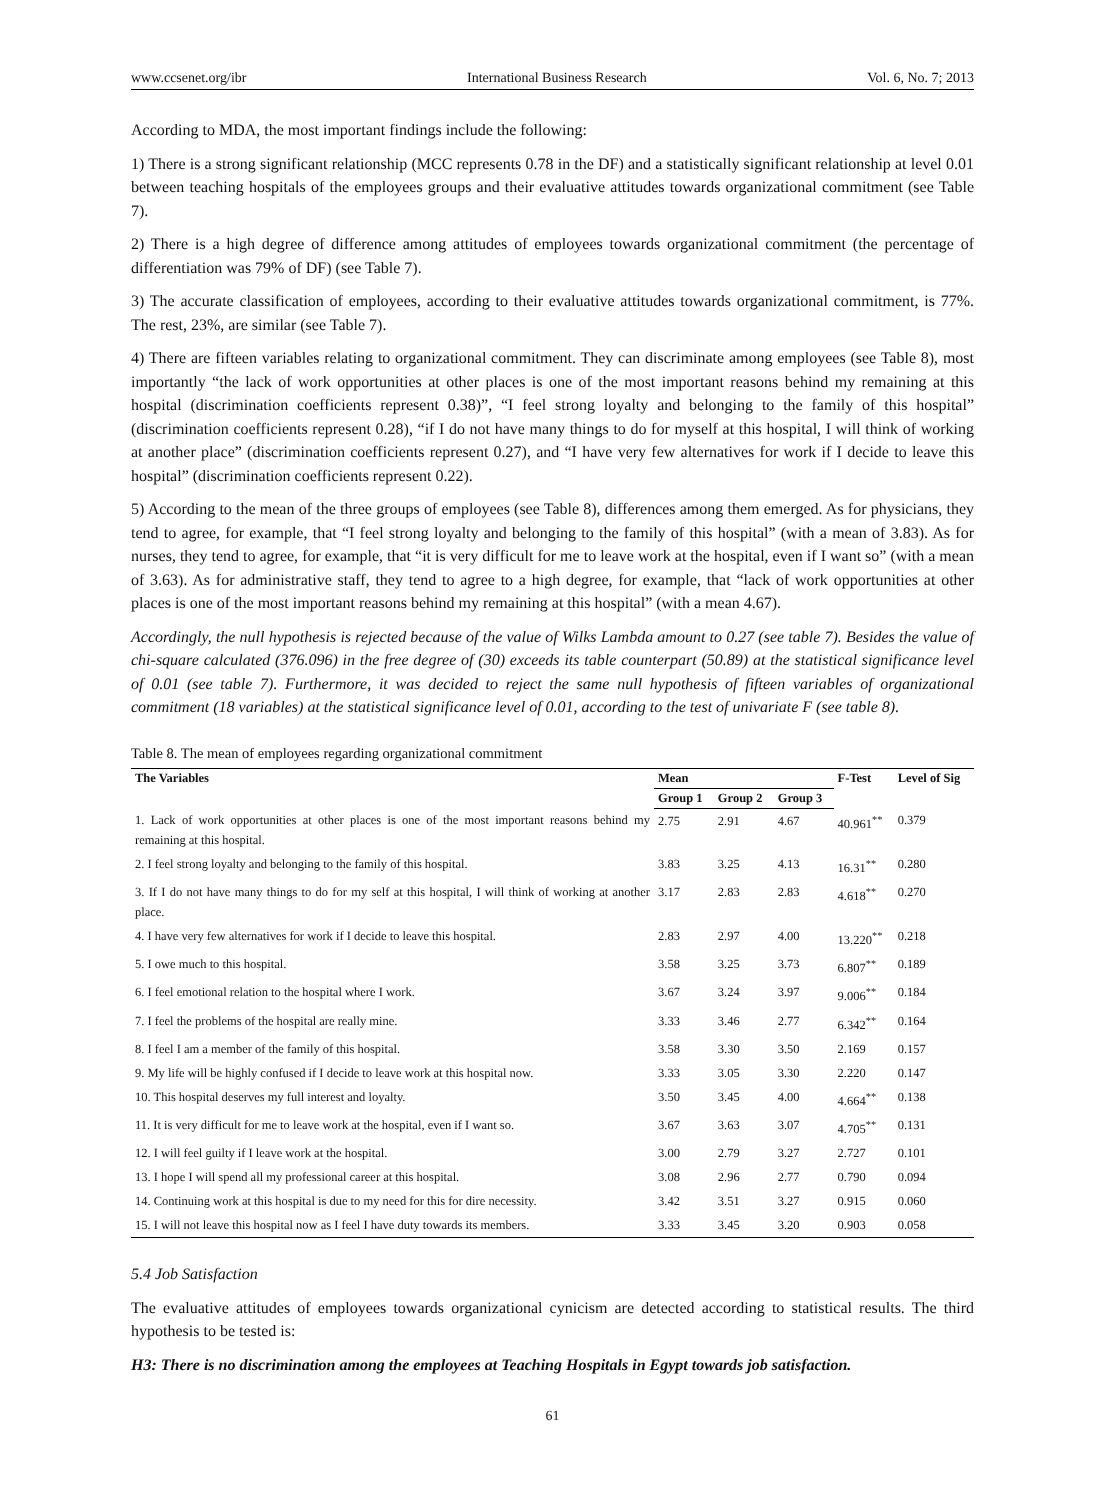www.ccsenet.org/ibr International Business Research Vol. 6, No. 7; 2013
According to MDA, the most important findings include the following:
1) There is a strong significant relationship (MCC represents 0.78 in the DF) and a statistically significant relationship at level 0.01 between teaching hospitals of the employees groups and their evaluative attitudes towards organizational commitment (see Table 7).
2) There is a high degree of difference among attitudes of employees towards organizational commitment (the percentage of differentiation was 79% of DF) (see Table 7).
3) The accurate classification of employees, according to their evaluative attitudes towards organizational commitment, is 77%. The rest, 23%, are similar (see Table 7).
4) There are fifteen variables relating to organizational commitment. They can discriminate among employees (see Table 8), most importantly “the lack of work opportunities at other places is one of the most important reasons behind my remaining at this hospital (discrimination coefficients represent 0.38)”, “I feel strong loyalty and belonging to the family of this hospital” (discrimination coefficients represent 0.28), “if I do not have many things to do for myself at this hospital, I will think of working at another place” (discrimination coefficients represent 0.27), and “I have very few alternatives for work if I decide to leave this hospital” (discrimination coefficients represent 0.22).
5) According to the mean of the three groups of employees (see Table 8), differences among them emerged. As for physicians, they tend to agree, for example, that “I feel strong loyalty and belonging to the family of this hospital” (with a mean of 3.83). As for nurses, they tend to agree, for example, that “it is very difficult for me to leave work at the hospital, even if I want so” (with a mean of 3.63). As for administrative staff, they tend to agree to a high degree, for example, that “lack of work opportunities at other places is one of the most important reasons behind my remaining at this hospital” (with a mean 4.67).
Accordingly, the null hypothesis is rejected because of the value of Wilks Lambda amount to 0.27 (see table 7). Besides the value of chi-square calculated (376.096) in the free degree of (30) exceeds its table counterpart (50.89) at the statistical significance level of 0.01 (see table 7). Furthermore, it was decided to reject the same null hypothesis of fifteen variables of organizational commitment (18 variables) at the statistical significance level of 0.01, according to the test of univariate F (see table 8).
Table 8. The mean of employees regarding organizational commitment
| The Variables | Mean | | | F-Test | Level of Sig |
| --- | --- | --- | --- | --- | --- |
| | Group 1 | Group 2 | Group 3 | | |
| 1. Lack of work opportunities at other places is one of the most important reasons behind my remaining at this hospital. | 2.75 | 2.91 | 4.67 | 40.961<sup>**</sup> | 0.379 |
| 2. I feel strong loyalty and belonging to the family of this hospital. | 3.83 | 3.25 | 4.13 | 16.31<sup>**</sup> | 0.280 |
| 3. If I do not have many things to do for my self at this hospital, I will think of working at another place. | 3.17 | 2.83 | 2.83 | 4.618<sup>**</sup> | 0.270 |
| 4. I have very few alternatives for work if I decide to leave this hospital. | 2.83 | 2.97 | 4.00 | 13.220<sup>**</sup> | 0.218 |
| 5. I owe much to this hospital. | 3.58 | 3.25 | 3.73 | 6.807<sup>**</sup> | 0.189 |
| 6. I feel emotional relation to the hospital where I work. | 3.67 | 3.24 | 3.97 | 9.006<sup>**</sup> | 0.184 |
| 7. I feel the problems of the hospital are really mine. | 3.33 | 3.46 | 2.77 | 6.342<sup>**</sup> | 0.164 |
| 8. I feel I am a member of the family of this hospital. | 3.58 | 3.30 | 3.50 | 2.169 | 0.157 |
| 9. My life will be highly confused if I decide to leave work at this hospital now. | 3.33 | 3.05 | 3.30 | 2.220 | 0.147 |
| 10. This hospital deserves my full interest and loyalty. | 3.50 | 3.45 | 4.00 | 4.664<sup>**</sup> | 0.138 |
| 11. It is very difficult for me to leave work at the hospital, even if I want so. | 3.67 | 3.63 | 3.07 | 4.705<sup>**</sup> | 0.131 |
| 12. I will feel guilty if I leave work at the hospital. | 3.00 | 2.79 | 3.27 | 2.727 | 0.101 |
| 13. I hope I will spend all my professional career at this hospital. | 3.08 | 2.96 | 2.77 | 0.790 | 0.094 |
| 14. Continuing work at this hospital is due to my need for this for dire necessity. | 3.42 | 3.51 | 3.27 | 0.915 | 0.060 |
| 15. I will not leave this hospital now as I feel I have duty towards its members. | 3.33 | 3.45 | 3.20 | 0.903 | 0.058 |
5.4 Job Satisfaction
The evaluative attitudes of employees towards organizational cynicism are detected according to statistical results. The third hypothesis to be tested is:
H3: There is no discrimination among the employees at Teaching Hospitals in Egypt towards job satisfaction.
61